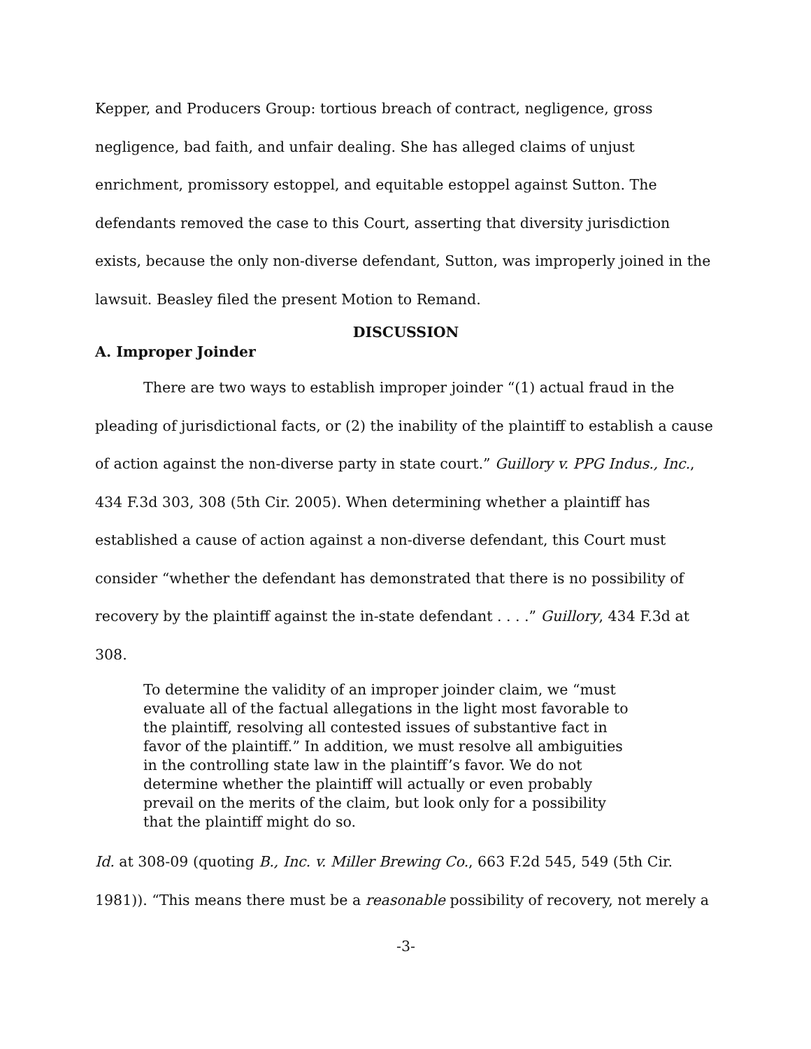Kepper, and Producers Group: tortious breach of contract, negligence, gross negligence, bad faith, and unfair dealing. She has alleged claims of unjust enrichment, promissory estoppel, and equitable estoppel against Sutton. The defendants removed the case to this Court, asserting that diversity jurisdiction exists, because the only non-diverse defendant, Sutton, was improperly joined in the lawsuit. Beasley filed the present Motion to Remand.
DISCUSSION
A. Improper Joinder
There are two ways to establish improper joinder “(1) actual fraud in the pleading of jurisdictional facts, or (2) the inability of the plaintiff to establish a cause of action against the non-diverse party in state court.” Guillory v. PPG Indus., Inc., 434 F.3d 303, 308 (5th Cir. 2005). When determining whether a plaintiff has established a cause of action against a non-diverse defendant, this Court must consider “whether the defendant has demonstrated that there is no possibility of recovery by the plaintiff against the in-state defendant . . . .” Guillory, 434 F.3d at 308.
To determine the validity of an improper joinder claim, we “must evaluate all of the factual allegations in the light most favorable to the plaintiff, resolving all contested issues of substantive fact in favor of the plaintiff.” In addition, we must resolve all ambiguities in the controlling state law in the plaintiff’s favor. We do not determine whether the plaintiff will actually or even probably prevail on the merits of the claim, but look only for a possibility that the plaintiff might do so.
Id. at 308-09 (quoting B., Inc. v. Miller Brewing Co., 663 F.2d 545, 549 (5th Cir. 1981)). “This means there must be a reasonable possibility of recovery, not merely a
-3-